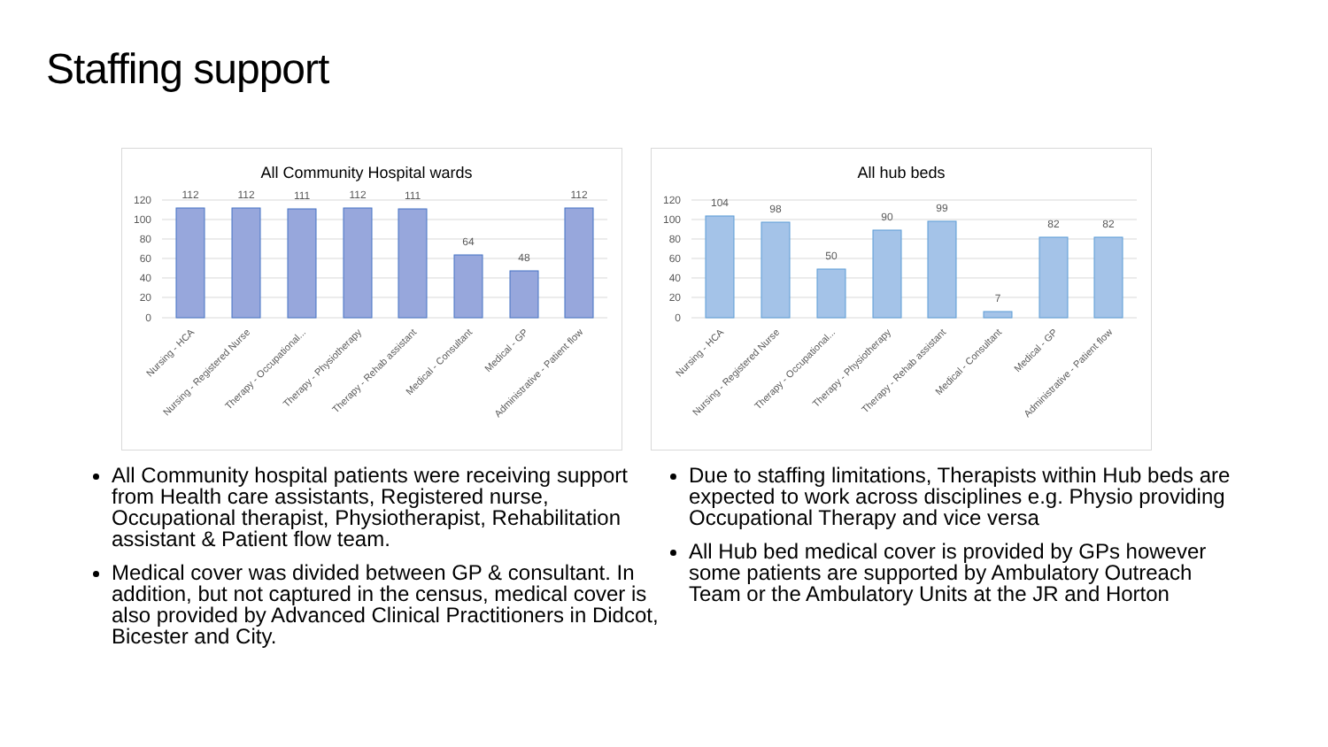Staffing support
All Community Hospital wards
120
100
80
60
40
20
0
112
112
111
112
111
64
48
112
Nursing - HCA
Nursing - Registered Nurse
Therapy - Occupational...
Therapy - Physiotherapy
Therapy - Rehab assistant
Medical - Consultant
Medical - GP
Administrative - Patient flow
All hub beds
120
100
80
60
40
20
0
104
98
50
90
99
7
82
82
Nursing - HCA
Nursing - Registered Nurse
Therapy - Occupational...
Therapy - Physiotherapy
Therapy - Rehab assistant
Medical - Consultant
Medical - GP
Administrative - Patient flow
All Community hospital patients were receiving support from Health care assistants, Registered nurse, Occupational therapist, Physiotherapist, Rehabilitation assistant & Patient flow team.
Medical cover was divided between GP & consultant. In addition, but not captured in the census, medical cover is also provided by Advanced Clinical Practitioners in Didcot, Bicester and City.
Due to staffing limitations, Therapists within Hub beds are expected to work across disciplines e.g. Physio providing Occupational Therapy and vice versa
All Hub bed medical cover is provided by GPs however some patients are supported by Ambulatory Outreach Team or the Ambulatory Units at the JR and Horton